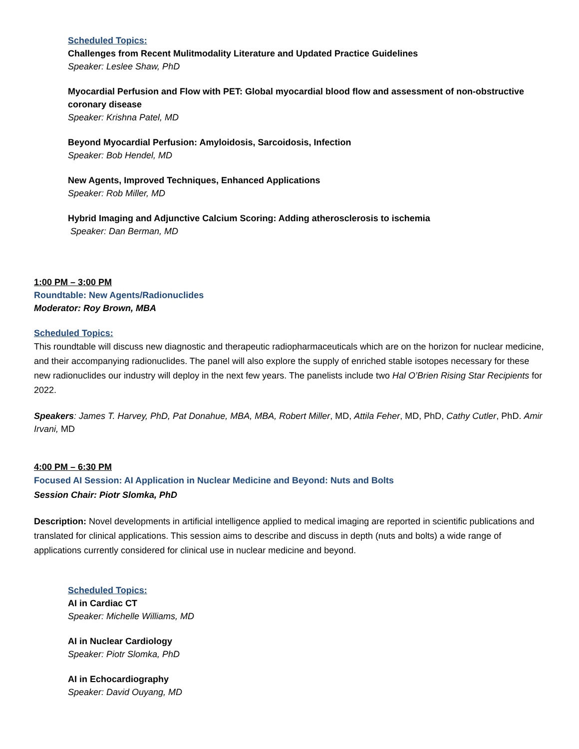Scheduled Topics:
Challenges from Recent Mulitmodality Literature and Updated Practice Guidelines
Speaker: Leslee Shaw, PhD
Myocardial Perfusion and Flow with PET: Global myocardial blood flow and assessment of non-obstructive coronary disease
Speaker: Krishna Patel, MD
Beyond Myocardial Perfusion: Amyloidosis, Sarcoidosis, Infection
Speaker: Bob Hendel, MD
New Agents, Improved Techniques, Enhanced Applications
Speaker: Rob Miller, MD
Hybrid Imaging and Adjunctive Calcium Scoring: Adding atherosclerosis to ischemia
Speaker: Dan Berman, MD
1:00 PM – 3:00 PM
Roundtable: New Agents/Radionuclides
Moderator: Roy Brown, MBA
Scheduled Topics:
This roundtable will discuss new diagnostic and therapeutic radiopharmaceuticals which are on the horizon for nuclear medicine, and their accompanying radionuclides. The panel will also explore the supply of enriched stable isotopes necessary for these new radionuclides our industry will deploy in the next few years. The panelists include two Hal O’Brien Rising Star Recipients for 2022.
Speakers: James T. Harvey, PhD, Pat Donahue, MBA, MBA, Robert Miller, MD, Attila Feher, MD, PhD, Cathy Cutler, PhD. Amir Irvani, MD
4:00 PM – 6:30 PM
Focused AI Session: AI Application in Nuclear Medicine and Beyond: Nuts and Bolts
Session Chair: Piotr Slomka, PhD
Description: Novel developments in artificial intelligence applied to medical imaging are reported in scientific publications and translated for clinical applications. This session aims to describe and discuss in depth (nuts and bolts) a wide range of applications currently considered for clinical use in nuclear medicine and beyond.
Scheduled Topics:
AI in Cardiac CT
Speaker: Michelle Williams, MD
AI in Nuclear Cardiology
Speaker: Piotr Slomka, PhD
AI in Echocardiography
Speaker: David Ouyang, MD